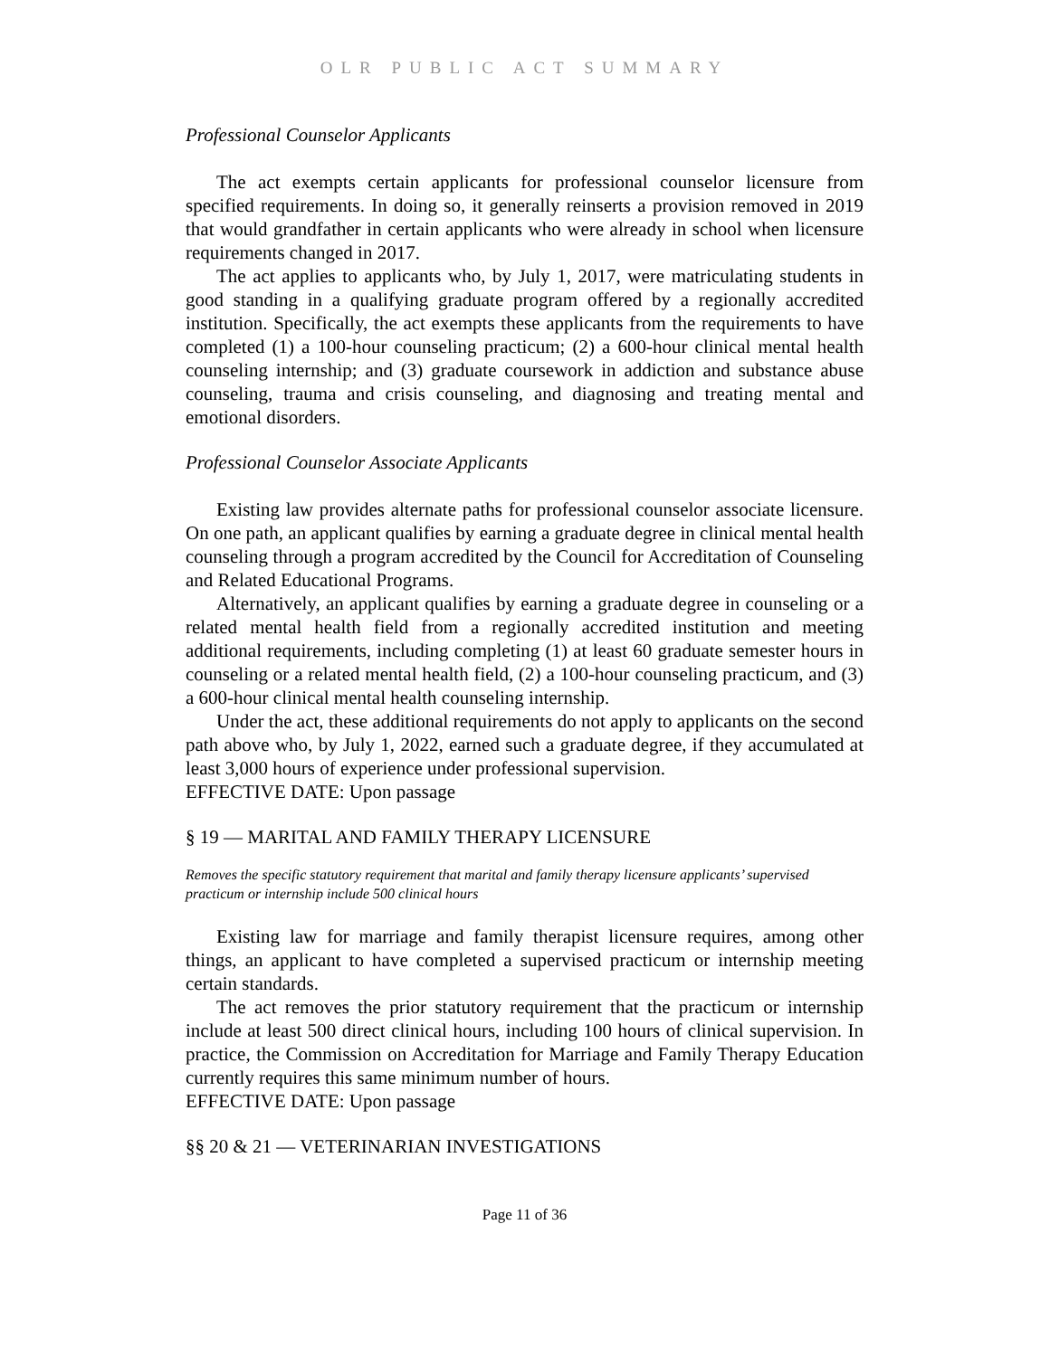OLR PUBLIC ACT SUMMARY
Professional Counselor Applicants
The act exempts certain applicants for professional counselor licensure from specified requirements. In doing so, it generally reinserts a provision removed in 2019 that would grandfather in certain applicants who were already in school when licensure requirements changed in 2017.
The act applies to applicants who, by July 1, 2017, were matriculating students in good standing in a qualifying graduate program offered by a regionally accredited institution. Specifically, the act exempts these applicants from the requirements to have completed (1) a 100-hour counseling practicum; (2) a 600-hour clinical mental health counseling internship; and (3) graduate coursework in addiction and substance abuse counseling, trauma and crisis counseling, and diagnosing and treating mental and emotional disorders.
Professional Counselor Associate Applicants
Existing law provides alternate paths for professional counselor associate licensure. On one path, an applicant qualifies by earning a graduate degree in clinical mental health counseling through a program accredited by the Council for Accreditation of Counseling and Related Educational Programs.
Alternatively, an applicant qualifies by earning a graduate degree in counseling or a related mental health field from a regionally accredited institution and meeting additional requirements, including completing (1) at least 60 graduate semester hours in counseling or a related mental health field, (2) a 100-hour counseling practicum, and (3) a 600-hour clinical mental health counseling internship.
Under the act, these additional requirements do not apply to applicants on the second path above who, by July 1, 2022, earned such a graduate degree, if they accumulated at least 3,000 hours of experience under professional supervision.
EFFECTIVE DATE: Upon passage
§ 19 — MARITAL AND FAMILY THERAPY LICENSURE
Removes the specific statutory requirement that marital and family therapy licensure applicants’ supervised practicum or internship include 500 clinical hours
Existing law for marriage and family therapist licensure requires, among other things, an applicant to have completed a supervised practicum or internship meeting certain standards.
The act removes the prior statutory requirement that the practicum or internship include at least 500 direct clinical hours, including 100 hours of clinical supervision. In practice, the Commission on Accreditation for Marriage and Family Therapy Education currently requires this same minimum number of hours.
EFFECTIVE DATE: Upon passage
§§ 20 & 21 — VETERINARIAN INVESTIGATIONS
Page 11 of 36